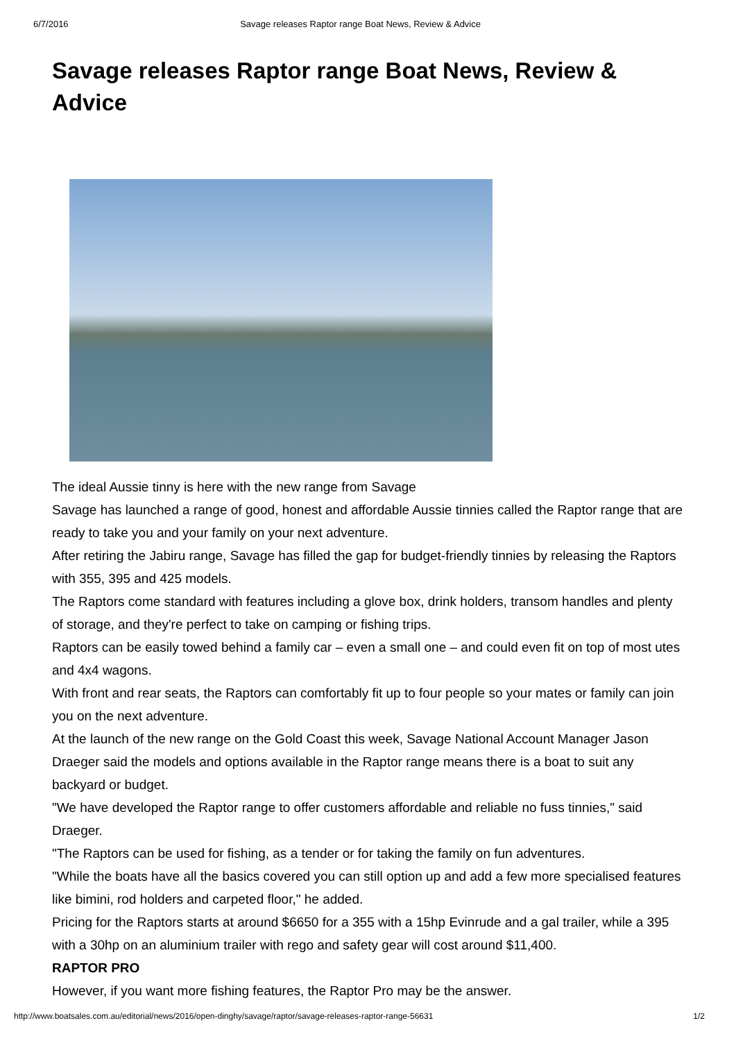6/7/2016 Savage releases Raptor range Boat News, Review & Advice
Savage releases Raptor range Boat News, Review & Advice
The ideal Aussie tinny is here with the new range from Savage
Savage has launched a range of good, honest and affordable Aussie tinnies called the Raptor range that are ready to take you and your family on your next adventure.
After retiring the Jabiru range, Savage has filled the gap for budget-friendly tinnies by releasing the Raptors with 355, 395 and 425 models.
The Raptors come standard with features including a glove box, drink holders, transom handles and plenty of storage, and they're perfect to take on camping or fishing trips.
Raptors can be easily towed behind a family car – even a small one – and could even fit on top of most utes and 4x4 wagons.
With front and rear seats, the Raptors can comfortably fit up to four people so your mates or family can join you on the next adventure.
At the launch of the new range on the Gold Coast this week, Savage National Account Manager Jason Draeger said the models and options available in the Raptor range means there is a boat to suit any backyard or budget.
"We have developed the Raptor range to offer customers affordable and reliable no fuss tinnies," said Draeger.
"The Raptors can be used for fishing, as a tender or for taking the family on fun adventures.
"While the boats have all the basics covered you can still option up and add a few more specialised features like bimini, rod holders and carpeted floor," he added.
Pricing for the Raptors starts at around $6650 for a 355 with a 15hp Evinrude and a gal trailer, while a 395 with a 30hp on an aluminium trailer with rego and safety gear will cost around $11,400.
RAPTOR PRO
However, if you want more fishing features, the Raptor Pro may be the answer.
http://www.boatsales.com.au/editorial/news/2016/open-dinghy/savage/raptor/savage-releases-raptor-range-56631 1/2